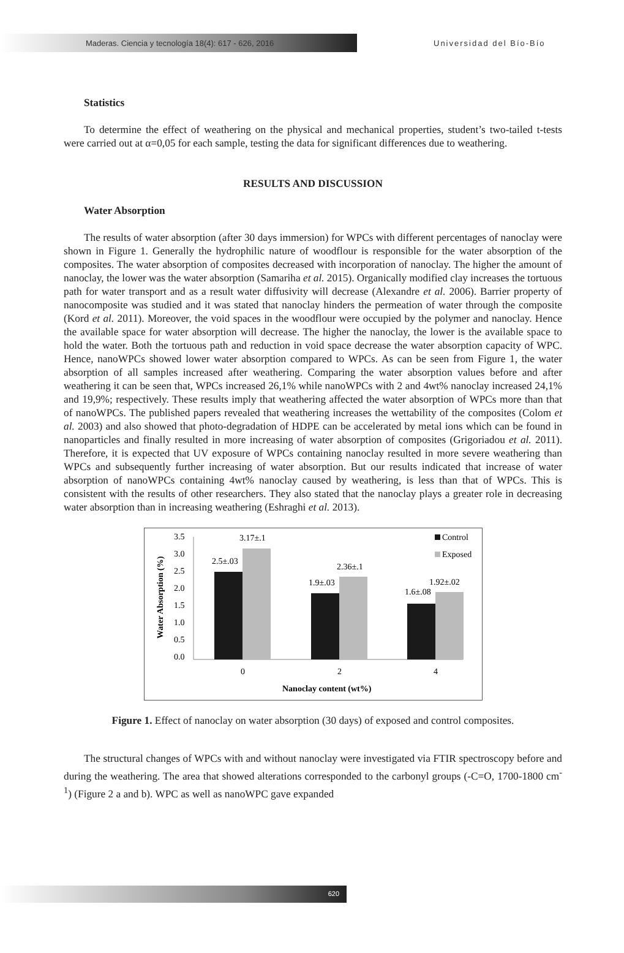Maderas. Ciencia y tecnología 18(4): 617 - 626, 2016
Universidad del Bío-Bío
Statistics
To determine the effect of weathering on the physical and mechanical properties, student’s two-tailed t-tests were carried out at α=0,05 for each sample, testing the data for significant differences due to weathering.
RESULTS AND DISCUSSION
Water Absorption
The results of water absorption (after 30 days immersion) for WPCs with different percentages of nanoclay were shown in Figure 1. Generally the hydrophilic nature of woodflour is responsible for the water absorption of the composites. The water absorption of composites decreased with incorporation of nanoclay. The higher the amount of nanoclay, the lower was the water absorption (Samariha et al. 2015). Organically modified clay increases the tortuous path for water transport and as a result water diffusivity will decrease (Alexandre et al. 2006). Barrier property of nanocomposite was studied and it was stated that nanoclay hinders the permeation of water through the composite (Kord et al. 2011). Moreover, the void spaces in the woodflour were occupied by the polymer and nanoclay. Hence the available space for water absorption will decrease. The higher the nanoclay, the lower is the available space to hold the water. Both the tortuous path and reduction in void space decrease the water absorption capacity of WPC. Hence, nanoWPCs showed lower water absorption compared to WPCs. As can be seen from Figure 1, the water absorption of all samples increased after weathering. Comparing the water absorption values before and after weathering it can be seen that, WPCs increased 26,1% while nanoWPCs with 2 and 4wt% nanoclay increased 24,1% and 19,9%; respectively. These results imply that weathering affected the water absorption of WPCs more than that of nanoWPCs. The published papers revealed that weathering increases the wettability of the composites (Colom et al. 2003) and also showed that photo-degradation of HDPE can be accelerated by metal ions which can be found in nanoparticles and finally resulted in more increasing of water absorption of composites (Grigoriadou et al. 2011). Therefore, it is expected that UV exposure of WPCs containing nanoclay resulted in more severe weathering than WPCs and subsequently further increasing of water absorption. But our results indicated that increase of water absorption of nanoWPCs containing 4wt% nanoclay caused by weathering, is less than that of WPCs. This is consistent with the results of other researchers. They also stated that the nanoclay plays a greater role in decreasing water absorption than in increasing weathering (Eshraghi et al. 2013).
Water Absorption (%)
3.5
3.0
2.5
2.0
1.5
1.0
0.5
0.0
2.5±.03
3.17±.1
1.9±.03
2.36±.1
1.6±.08
1.92±.02
0
2
4
Nanoclay content (wt%)
Control
Exposed
Figure 1. Effect of nanoclay on water absorption (30 days) of exposed and control composites.
The structural changes of WPCs with and without nanoclay were investigated via FTIR spectroscopy before and during the weathering. The area that showed alterations corresponded to the carbonyl groups (-C=O, 1700-1800 cm<sup>-1</sup>) (Figure 2 a and b). WPC as well as nanoWPC gave expanded
620